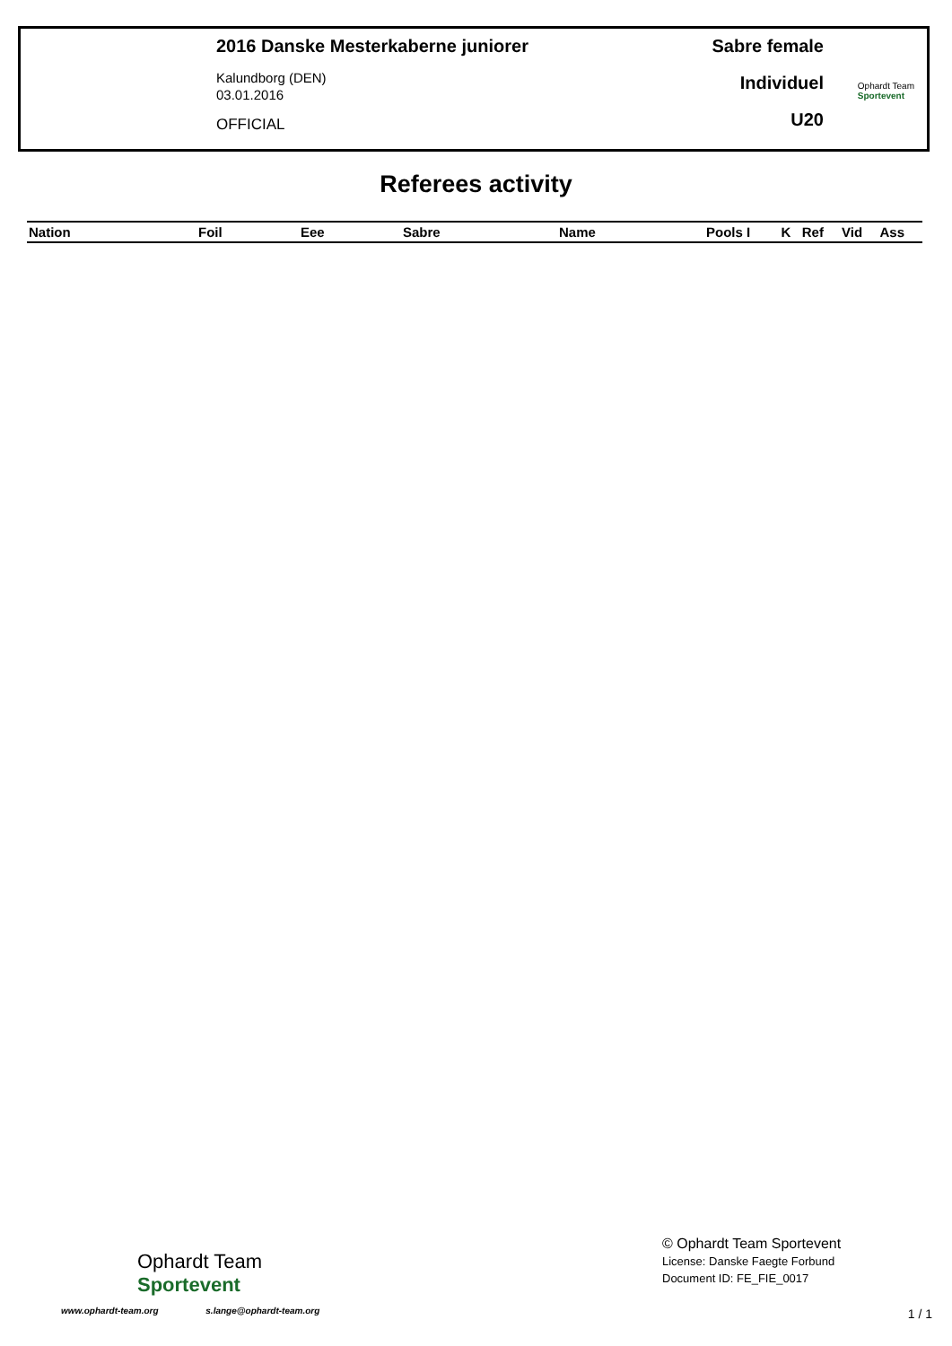2016 Danske Mesterkaberne juniorer
Kalundborg (DEN)
03.01.2016
OFFICIAL
Sabre female
Individuel
U20
Ophardt Team
Sportevent
Referees activity
| Nation | Foil | Eee | Sabre | Name | Pools I | K | Ref | Vid | Ass |
| --- | --- | --- | --- | --- | --- | --- | --- | --- | --- |
Ophardt Team
Sportevent
www.ophardt-team.org s.lange@ophardt-team.org
© Ophardt Team Sportevent
License: Danske Faegte Forbund
Document ID: FE_FIE_0017
1 / 1